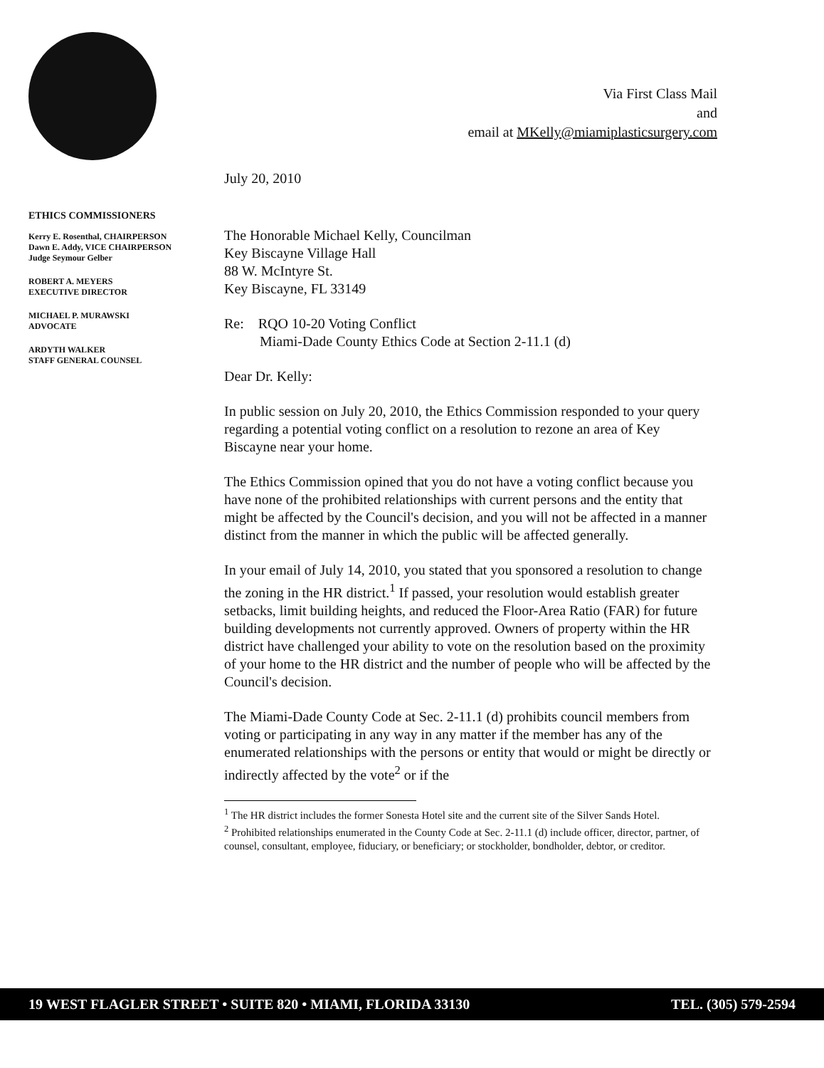Via First Class Mail
and
email at MKelly@miamiplasticsurgery.com
ETHICS COMMISSIONERS
Kerry E. Rosenthal, CHAIRPERSON
Dawn E. Addy, VICE CHAIRPERSON
Judge Seymour Gelber
ROBERT A. MEYERS
EXECUTIVE DIRECTOR
MICHAEL P. MURAWSKI
ADVOCATE
ARDYTH WALKER
STAFF GENERAL COUNSEL
July 20, 2010
The Honorable Michael Kelly, Councilman
Key Biscayne Village Hall
88 W. McIntyre St.
Key Biscayne, FL 33149
Re: RQO 10-20 Voting Conflict
Miami-Dade County Ethics Code at Section 2-11.1 (d)
Dear Dr. Kelly:
In public session on July 20, 2010, the Ethics Commission responded to your query regarding a potential voting conflict on a resolution to rezone an area of Key Biscayne near your home.
The Ethics Commission opined that you do not have a voting conflict because you have none of the prohibited relationships with current persons and the entity that might be affected by the Council's decision, and you will not be affected in a manner distinct from the manner in which the public will be affected generally.
In your email of July 14, 2010, you stated that you sponsored a resolution to change the zoning in the HR district.<sup>1</sup> If passed, your resolution would establish greater setbacks, limit building heights, and reduced the Floor-Area Ratio (FAR) for future building developments not currently approved. Owners of property within the HR district have challenged your ability to vote on the resolution based on the proximity of your home to the HR district and the number of people who will be affected by the Council's decision.
The Miami-Dade County Code at Sec. 2-11.1 (d) prohibits council members from voting or participating in any way in any matter if the member has any of the enumerated relationships with the persons or entity that would or might be directly or indirectly affected by the vote<sup>2</sup> or if the
<sup>1</sup> The HR district includes the former Sonesta Hotel site and the current site of the Silver Sands Hotel.
<sup>2</sup> Prohibited relationships enumerated in the County Code at Sec. 2-11.1 (d) include officer, director, partner, of counsel, consultant, employee, fiduciary, or beneficiary; or stockholder, bondholder, debtor, or creditor.
19 WEST FLAGLER STREET • SUITE 820 • MIAMI, FLORIDA 33130 TEL. (305) 579-2594